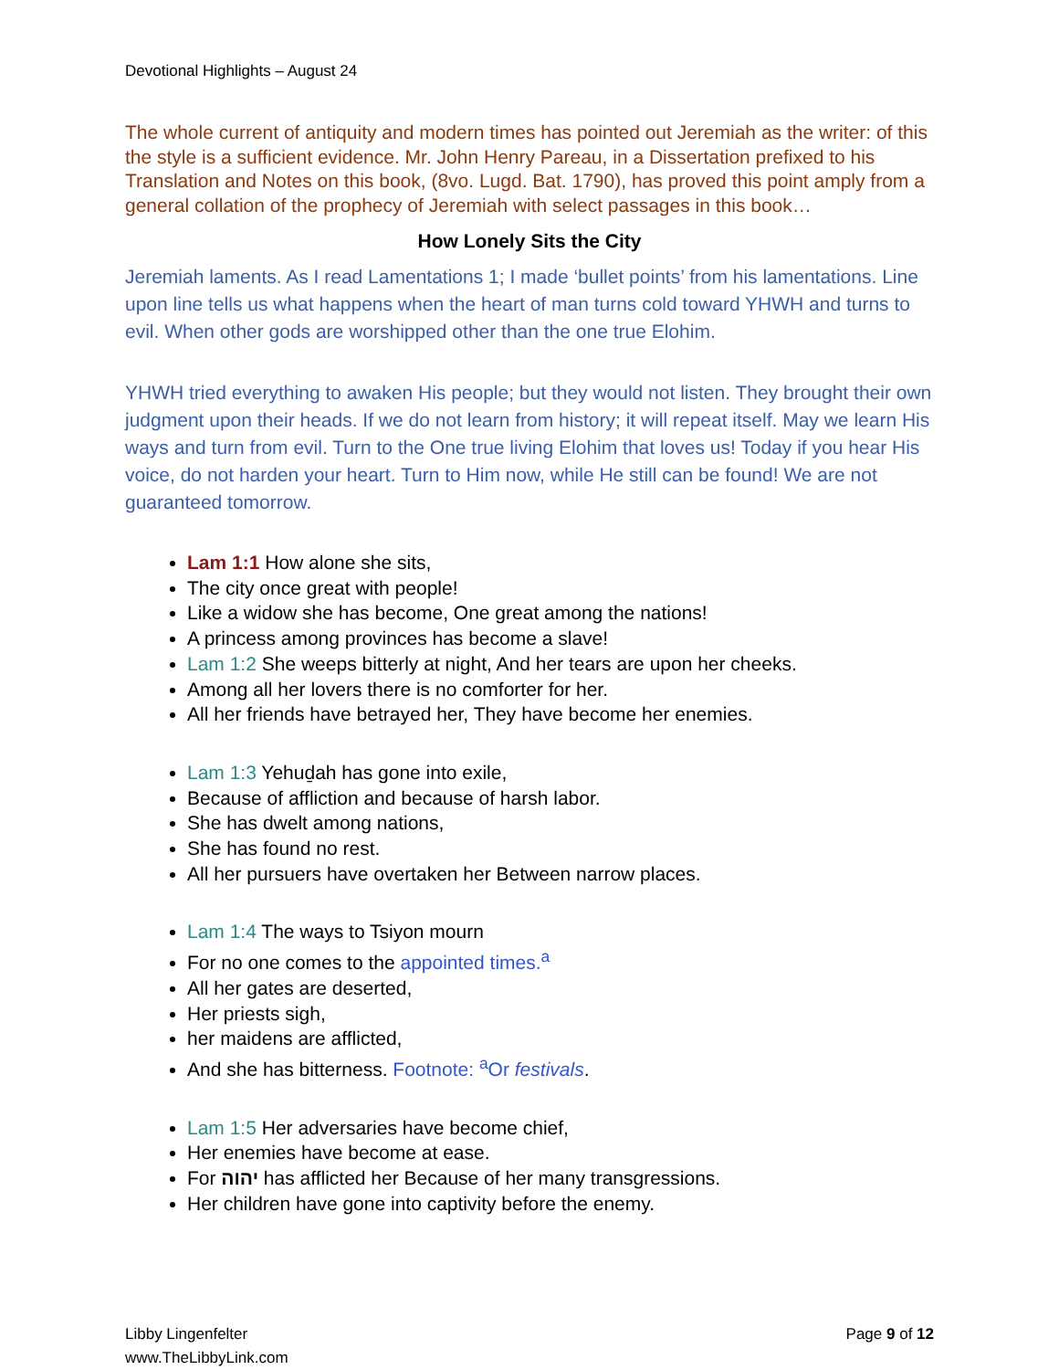Devotional Highlights – August 24
The whole current of antiquity and modern times has pointed out Jeremiah as the writer: of this the style is a sufficient evidence. Mr. John Henry Pareau, in a Dissertation prefixed to his Translation and Notes on this book, (8vo. Lugd. Bat. 1790), has proved this point amply from a general collation of the prophecy of Jeremiah with select passages in this book…
How Lonely Sits the City
Jeremiah laments. As I read Lamentations 1; I made ‘bullet points’ from his lamentations. Line upon line tells us what happens when the heart of man turns cold toward YHWH and turns to evil. When other gods are worshipped other than the one true Elohim.
YHWH tried everything to awaken His people; but they would not listen. They brought their own judgment upon their heads. If we do not learn from history; it will repeat itself. May we learn His ways and turn from evil. Turn to the One true living Elohim that loves us! Today if you hear His voice, do not harden your heart. Turn to Him now, while He still can be found! We are not guaranteed tomorrow.
Lam 1:1 How alone she sits,
The city once great with people!
Like a widow she has become, One great among the nations!
A princess among provinces has become a slave!
Lam 1:2 She weeps bitterly at night, And her tears are upon her cheeks.
Among all her lovers there is no comforter for her.
All her friends have betrayed her, They have become her enemies.
Lam 1:3 Yehuḏah has gone into exile,
Because of affliction and because of harsh labor.
She has dwelt among nations,
She has found no rest.
All her pursuers have overtaken her Between narrow places.
Lam 1:4 The ways to Tsiyon mourn
For no one comes to the appointed times.<sup>a</sup>
All her gates are deserted,
Her priests sigh,
her maidens are afflicted,
And she has bitterness. Footnote: <sup>a</sup>Or festivals.
Lam 1:5 Her adversaries have become chief,
Her enemies have become at ease.
For יהוה has afflicted her Because of her many transgressions.
Her children have gone into captivity before the enemy.
Libby Lingenfelter
www.TheLibbyLink.com
Page 9 of 12